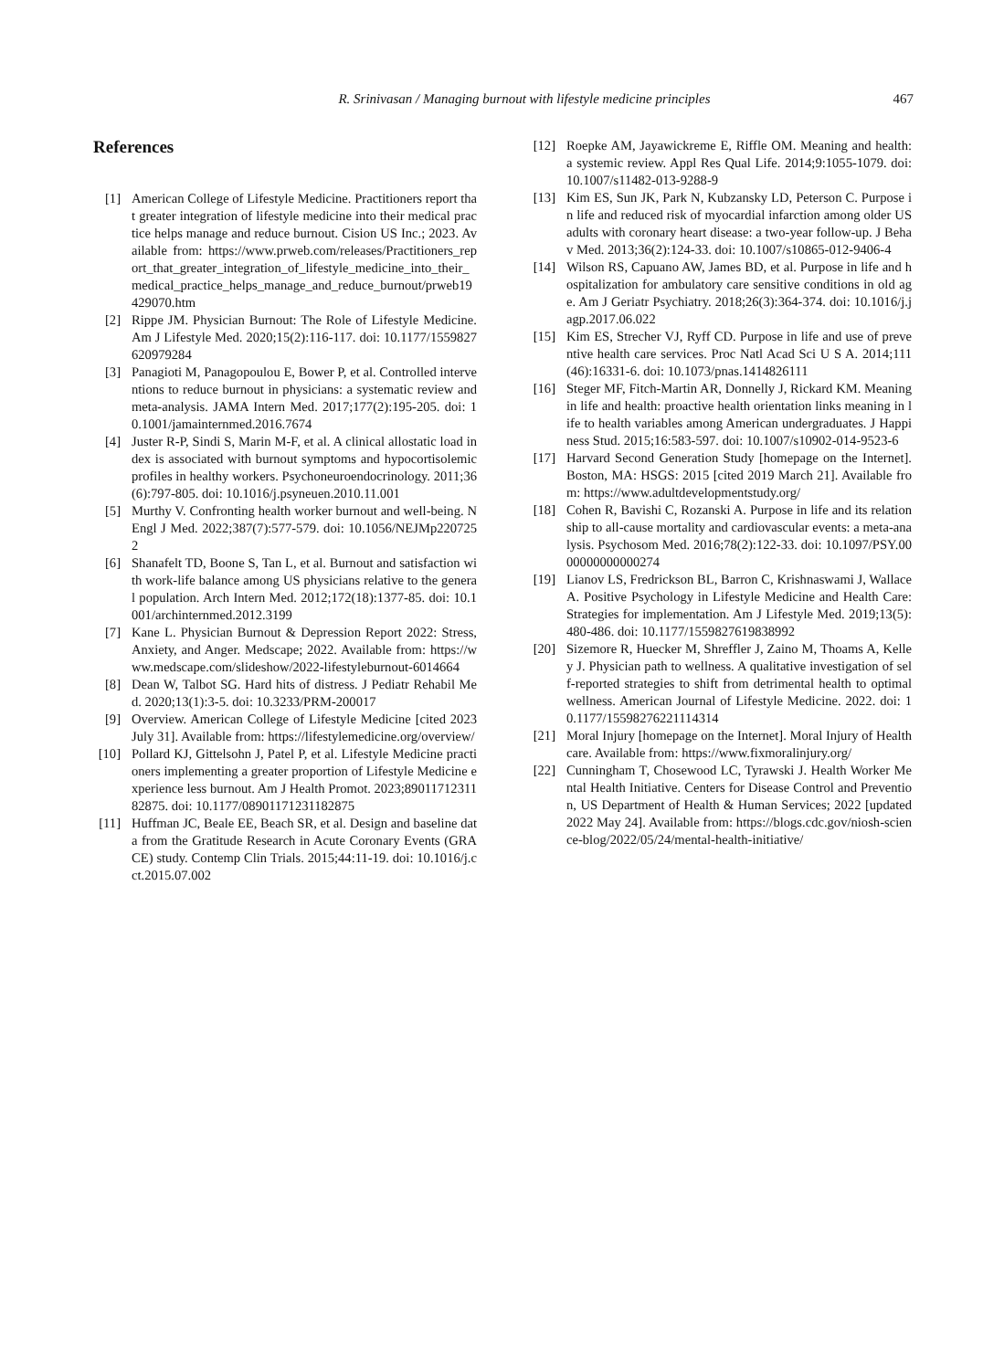R. Srinivasan / Managing burnout with lifestyle medicine principles 467
References
[1] American College of Lifestyle Medicine. Practitioners report that greater integration of lifestyle medicine into their medical practice helps manage and reduce burnout. Cision US Inc.; 2023. Available from: https://www.prweb.com/releases/Practitioners_report_that_greater_integration_of_lifestyle_medicine_into_their_medical_practice_helps_manage_and_reduce_burnout/prweb19429070.htm
[2] Rippe JM. Physician Burnout: The Role of Lifestyle Medicine. Am J Lifestyle Med. 2020;15(2):116-117. doi: 10.1177/1559827620979284
[3] Panagioti M, Panagopoulou E, Bower P, et al. Controlled interventions to reduce burnout in physicians: a systematic review and meta-analysis. JAMA Intern Med. 2017;177(2):195-205. doi: 10.1001/jamainternmed.2016.7674
[4] Juster R-P, Sindi S, Marin M-F, et al. A clinical allostatic load index is associated with burnout symptoms and hypocortisolemic profiles in healthy workers. Psychoneuroendocrinology. 2011;36(6):797-805. doi: 10.1016/j.psyneuen.2010.11.001
[5] Murthy V. Confronting health worker burnout and well-being. N Engl J Med. 2022;387(7):577-579. doi: 10.1056/NEJMp2207252
[6] Shanafelt TD, Boone S, Tan L, et al. Burnout and satisfaction with work-life balance among US physicians relative to the general population. Arch Intern Med. 2012;172(18):1377-85. doi: 10.1001/archinternmed.2012.3199
[7] Kane L. Physician Burnout & Depression Report 2022: Stress, Anxiety, and Anger. Medscape; 2022. Available from: https://www.medscape.com/slideshow/2022-lifestyleburnout-6014664
[8] Dean W, Talbot SG. Hard hits of distress. J Pediatr Rehabil Med. 2020;13(1):3-5. doi: 10.3233/PRM-200017
[9] Overview. American College of Lifestyle Medicine [cited 2023 July 31]. Available from: https://lifestylemedicine.org/overview/
[10] Pollard KJ, Gittelsohn J, Patel P, et al. Lifestyle Medicine practioners implementing a greater proportion of Lifestyle Medicine experience less burnout. Am J Health Promot. 2023;8901171231182875. doi: 10.1177/08901171231182875
[11] Huffman JC, Beale EE, Beach SR, et al. Design and baseline data from the Gratitude Research in Acute Coronary Events (GRACE) study. Contemp Clin Trials. 2015;44:11-19. doi: 10.1016/j.cct.2015.07.002
[12] Roepke AM, Jayawickreme E, Riffle OM. Meaning and health: a systemic review. Appl Res Qual Life. 2014;9:1055-1079. doi: 10.1007/s11482-013-9288-9
[13] Kim ES, Sun JK, Park N, Kubzansky LD, Peterson C. Purpose in life and reduced risk of myocardial infarction among older US adults with coronary heart disease: a two-year follow-up. J Behav Med. 2013;36(2):124-33. doi: 10.1007/s10865-012-9406-4
[14] Wilson RS, Capuano AW, James BD, et al. Purpose in life and hospitalization for ambulatory care sensitive conditions in old age. Am J Geriatr Psychiatry. 2018;26(3):364-374. doi: 10.1016/j.jagp.2017.06.022
[15] Kim ES, Strecher VJ, Ryff CD. Purpose in life and use of preventive health care services. Proc Natl Acad Sci U S A. 2014;111(46):16331-6. doi: 10.1073/pnas.1414826111
[16] Steger MF, Fitch-Martin AR, Donnelly J, Rickard KM. Meaning in life and health: proactive health orientation links meaning in life to health variables among American undergraduates. J Happiness Stud. 2015;16:583-597. doi: 10.1007/s10902-014-9523-6
[17] Harvard Second Generation Study [homepage on the Internet]. Boston, MA: HSGS: 2015 [cited 2019 March 21]. Available from: https://www.adultdevelopmentstudy.org/
[18] Cohen R, Bavishi C, Rozanski A. Purpose in life and its relationship to all-cause mortality and cardiovascular events: a meta-analysis. Psychosom Med. 2016;78(2):122-33. doi: 10.1097/PSY.0000000000000274
[19] Lianov LS, Fredrickson BL, Barron C, Krishnaswami J, Wallace A. Positive Psychology in Lifestyle Medicine and Health Care: Strategies for implementation. Am J Lifestyle Med. 2019;13(5):480-486. doi: 10.1177/1559827619838992
[20] Sizemore R, Huecker M, Shreffler J, Zaino M, Thoams A, Kelley J. Physician path to wellness. A qualitative investigation of self-reported strategies to shift from detrimental health to optimal wellness. American Journal of Lifestyle Medicine. 2022. doi: 10.1177/15598276221114314
[21] Moral Injury [homepage on the Internet]. Moral Injury of Healthcare. Available from: https://www.fixmoralinjury.org/
[22] Cunningham T, Chosewood LC, Tyrawski J. Health Worker Mental Health Initiative. Centers for Disease Control and Prevention, US Department of Health & Human Services; 2022 [updated 2022 May 24]. Available from: https://blogs.cdc.gov/niosh-science-blog/2022/05/24/mental-health-initiative/